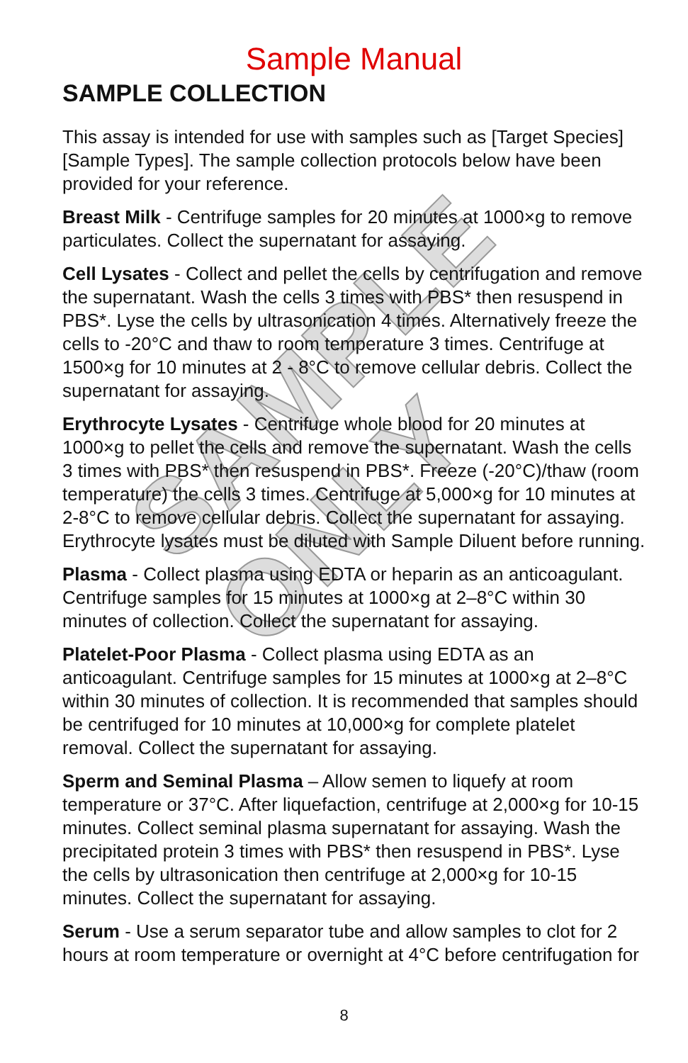SAMPLE ONLY
Sample Manual
SAMPLE COLLECTION
This assay is intended for use with samples such as [Target Species] [Sample Types]. The sample collection protocols below have been provided for your reference.
Breast Milk - Centrifuge samples for 20 minutes at 1000×g to remove particulates. Collect the supernatant for assaying.
Cell Lysates - Collect and pellet the cells by centrifugation and remove the supernatant. Wash the cells 3 times with PBS* then resuspend in PBS*. Lyse the cells by ultrasonication 4 times. Alternatively freeze the cells to -20°C and thaw to room temperature 3 times. Centrifuge at 1500×g for 10 minutes at 2 - 8°C to remove cellular debris. Collect the supernatant for assaying.
Erythrocyte Lysates - Centrifuge whole blood for 20 minutes at 1000×g to pellet the cells and remove the supernatant. Wash the cells 3 times with PBS* then resuspend in PBS*. Freeze (-20°C)/thaw (room temperature) the cells 3 times. Centrifuge at 5,000×g for 10 minutes at 2-8°C to remove cellular debris. Collect the supernatant for assaying. Erythrocyte lysates must be diluted with Sample Diluent before running.
Plasma - Collect plasma using EDTA or heparin as an anticoagulant. Centrifuge samples for 15 minutes at 1000×g at 2–8°C within 30 minutes of collection. Collect the supernatant for assaying.
Platelet-Poor Plasma - Collect plasma using EDTA as an anticoagulant. Centrifuge samples for 15 minutes at 1000×g at 2–8°C within 30 minutes of collection. It is recommended that samples should be centrifuged for 10 minutes at 10,000×g for complete platelet removal. Collect the supernatant for assaying.
Sperm and Seminal Plasma – Allow semen to liquefy at room temperature or 37°C. After liquefaction, centrifuge at 2,000×g for 10-15 minutes. Collect seminal plasma supernatant for assaying. Wash the precipitated protein 3 times with PBS* then resuspend in PBS*. Lyse the cells by ultrasonication then centrifuge at 2,000×g for 10-15 minutes. Collect the supernatant for assaying.
Serum - Use a serum separator tube and allow samples to clot for 2 hours at room temperature or overnight at 4°C before centrifugation for
8